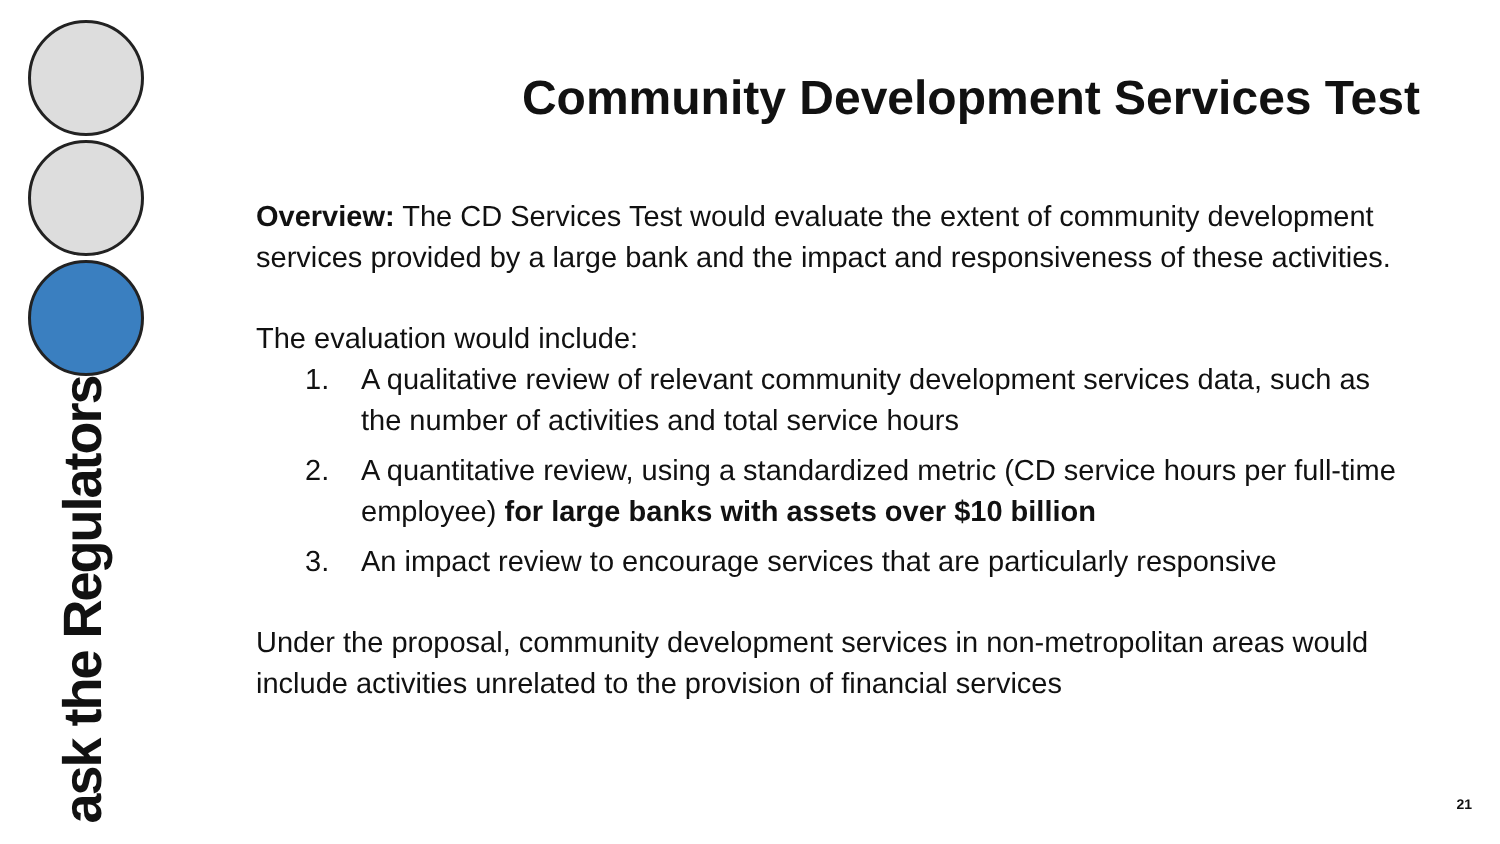ask the Regulators
Community Development Services Test
Overview: The CD Services Test would evaluate the extent of community development services provided by a large bank and the impact and responsiveness of these activities.
The evaluation would include:
1. A qualitative review of relevant community development services data, such as the number of activities and total service hours
2. A quantitative review, using a standardized metric (CD service hours per full-time employee) for large banks with assets over $10 billion
3. An impact review to encourage services that are particularly responsive
Under the proposal, community development services in non-metropolitan areas would include activities unrelated to the provision of financial services
21